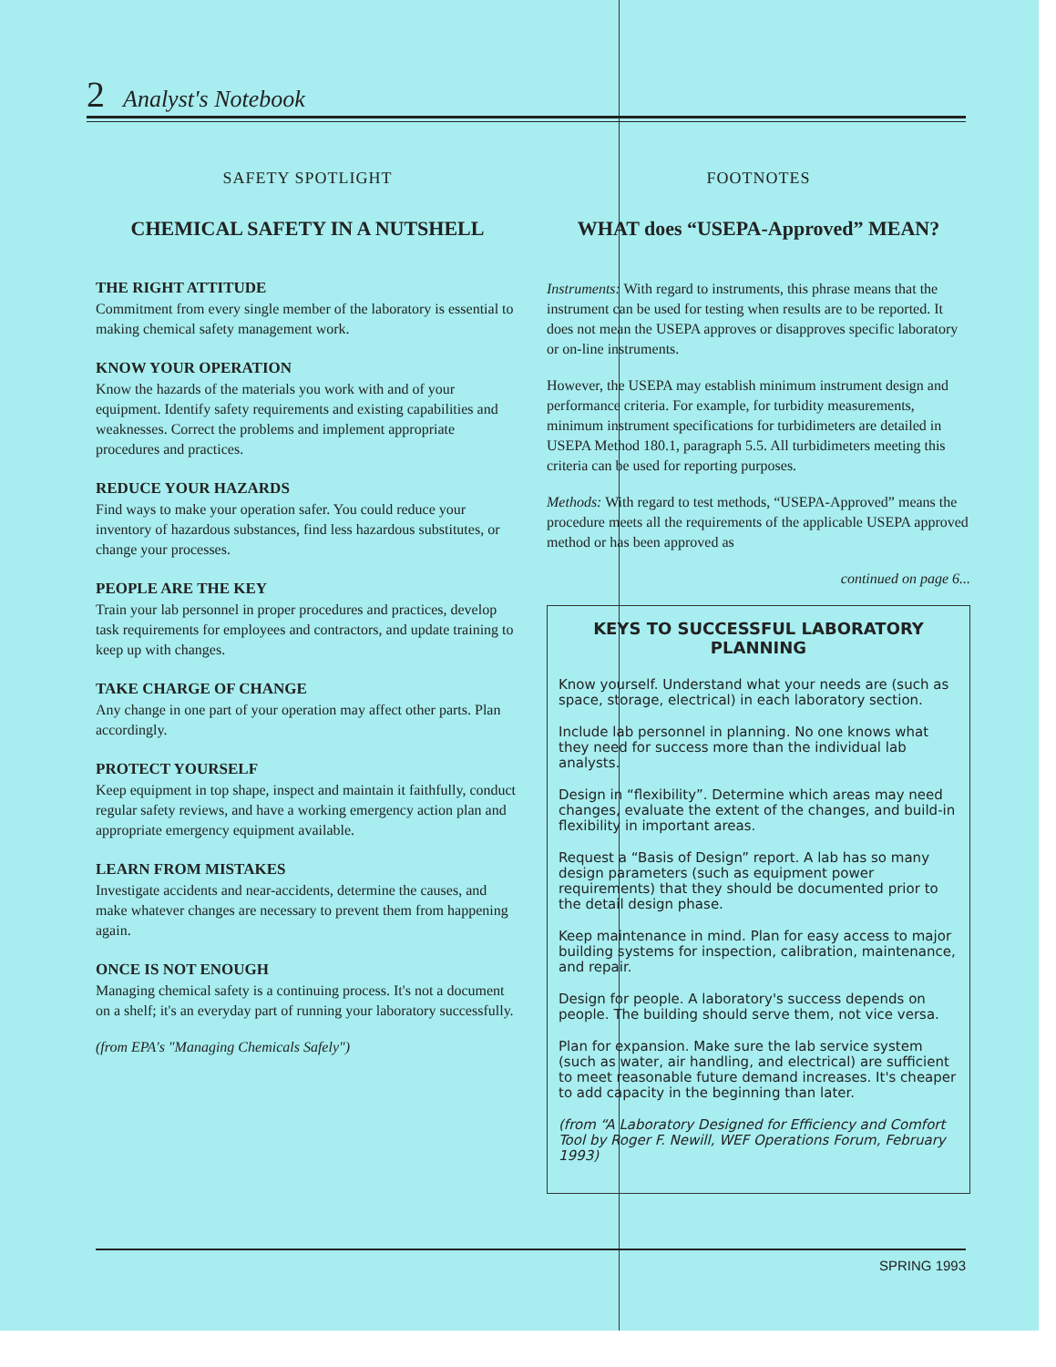2 Analyst's Notebook
SAFETY SPOTLIGHT
CHEMICAL SAFETY IN A NUTSHELL
THE RIGHT ATTITUDE
Commitment from every single member of the laboratory is essential to making chemical safety management work.
KNOW YOUR OPERATION
Know the hazards of the materials you work with and of your equipment. Identify safety requirements and existing capabilities and weaknesses. Correct the problems and implement appropriate procedures and practices.
REDUCE YOUR HAZARDS
Find ways to make your operation safer. You could reduce your inventory of hazardous substances, find less hazardous substitutes, or change your processes.
PEOPLE ARE THE KEY
Train your lab personnel in proper procedures and practices, develop task requirements for employees and contractors, and update training to keep up with changes.
TAKE CHARGE OF CHANGE
Any change in one part of your operation may affect other parts. Plan accordingly.
PROTECT YOURSELF
Keep equipment in top shape, inspect and maintain it faithfully, conduct regular safety reviews, and have a working emergency action plan and appropriate emergency equipment available.
LEARN FROM MISTAKES
Investigate accidents and near-accidents, determine the causes, and make whatever changes are necessary to prevent them from happening again.
ONCE IS NOT ENOUGH
Managing chemical safety is a continuing process. It's not a document on a shelf; it's an everyday part of running your laboratory successfully.
(from EPA's "Managing Chemicals Safely")
FOOTNOTES
WHAT does “USEPA-Approved” MEAN?
Instruments: With regard to instruments, this phrase means that the instrument can be used for testing when results are to be reported. It does not mean the USEPA approves or disapproves specific laboratory or on-line instruments.
However, the USEPA may establish minimum instrument design and performance criteria. For example, for turbidity measurements, minimum instrument specifications for turbidimeters are detailed in USEPA Method 180.1, paragraph 5.5. All turbidimeters meeting this criteria can be used for reporting purposes.
Methods: With regard to test methods, “USEPA-Approved” means the procedure meets all the requirements of the applicable USEPA approved method or has been approved as
continued on page 6...
KEYS TO SUCCESSFUL LABORATORY PLANNING
Know yourself. Understand what your needs are (such as space, storage, electrical) in each laboratory section.
Include lab personnel in planning. No one knows what they need for success more than the individual lab analysts.
Design in “flexibility”. Determine which areas may need changes, evaluate the extent of the changes, and build-in flexibility in important areas.
Request a “Basis of Design” report. A lab has so many design parameters (such as equipment power requirements) that they should be documented prior to the detail design phase.
Keep maintenance in mind. Plan for easy access to major building systems for inspection, calibration, maintenance, and repair.
Design for people. A laboratory's success depends on people. The building should serve them, not vice versa.
Plan for expansion. Make sure the lab service system (such as water, air handling, and electrical) are sufficient to meet reasonable future demand increases. It's cheaper to add capacity in the beginning than later.
(from “A Laboratory Designed for Efficiency and Comfort Tool by Roger F. Newill, WEF Operations Forum, February 1993)
SPRING 1993